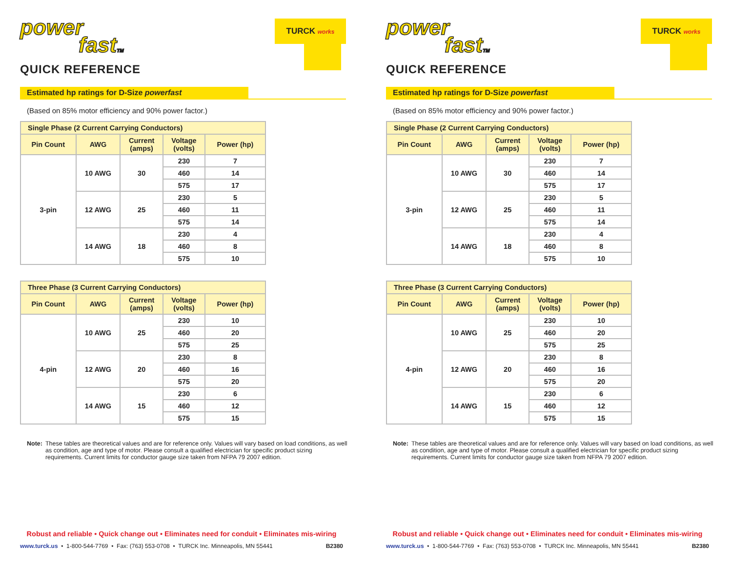power
fastTM
QUICK REFERENCE
TURCK works
Estimated hp ratings for D-Size powerfast
(Based on 85% motor efficiency and 90% power factor.)
| Single Phase (2 Current Carrying Conductors) | | | | |
| Pin Count | AWG | Current (amps) | Voltage (volts) | Power (hp) |
| 3-pin | 10 AWG | 30 | 230 | 7 |
| | | | 460 | 14 |
| | | | 575 | 17 |
| | 12 AWG | 25 | 230 | 5 |
| | | | 460 | 11 |
| | | | 575 | 14 |
| | 14 AWG | 18 | 230 | 4 |
| | | | 460 | 8 |
| | | | 575 | 10 |
| Three Phase (3 Current Carrying Conductors) | | | | |
| Pin Count | AWG | Current (amps) | Voltage (volts) | Power (hp) |
| 4-pin | 10 AWG | 25 | 230 | 10 |
| | | | 460 | 20 |
| | | | 575 | 25 |
| | 12 AWG | 20 | 230 | 8 |
| | | | 460 | 16 |
| | | | 575 | 20 |
| | 14 AWG | 15 | 230 | 6 |
| | | | 460 | 12 |
| | | | 575 | 15 |
Note: These tables are theoretical values and are for reference only. Values will vary based on load conditions, as well as condition, age and type of motor. Please consult a qualified electrician for specific product sizing requirements. Current limits for conductor gauge size taken from NFPA 79 2007 edition.
Robust and reliable • Quick change out • Eliminates need for conduit • Eliminates mis-wiring
www.turck.us • 1-800-544-7769 • Fax: (763) 553-0708 • TURCK Inc. Minneapolis, MN 55441 B2380
power
fastTM
QUICK REFERENCE
TURCK works
Estimated hp ratings for D-Size powerfast
(Based on 85% motor efficiency and 90% power factor.)
| Single Phase (2 Current Carrying Conductors) | | | | |
| Pin Count | AWG | Current (amps) | Voltage (volts) | Power (hp) |
| 3-pin | 10 AWG | 30 | 230 | 7 |
| | | | 460 | 14 |
| | | | 575 | 17 |
| | 12 AWG | 25 | 230 | 5 |
| | | | 460 | 11 |
| | | | 575 | 14 |
| | 14 AWG | 18 | 230 | 4 |
| | | | 460 | 8 |
| | | | 575 | 10 |
| Three Phase (3 Current Carrying Conductors) | | | | |
| Pin Count | AWG | Current (amps) | Voltage (volts) | Power (hp) |
| 4-pin | 10 AWG | 25 | 230 | 10 |
| | | | 460 | 20 |
| | | | 575 | 25 |
| | 12 AWG | 20 | 230 | 8 |
| | | | 460 | 16 |
| | | | 575 | 20 |
| | 14 AWG | 15 | 230 | 6 |
| | | | 460 | 12 |
| | | | 575 | 15 |
Note: These tables are theoretical values and are for reference only. Values will vary based on load conditions, as well as condition, age and type of motor. Please consult a qualified electrician for specific product sizing requirements. Current limits for conductor gauge size taken from NFPA 79 2007 edition.
Robust and reliable • Quick change out • Eliminates need for conduit • Eliminates mis-wiring
www.turck.us • 1-800-544-7769 • Fax: (763) 553-0708 • TURCK Inc. Minneapolis, MN 55441 B2380